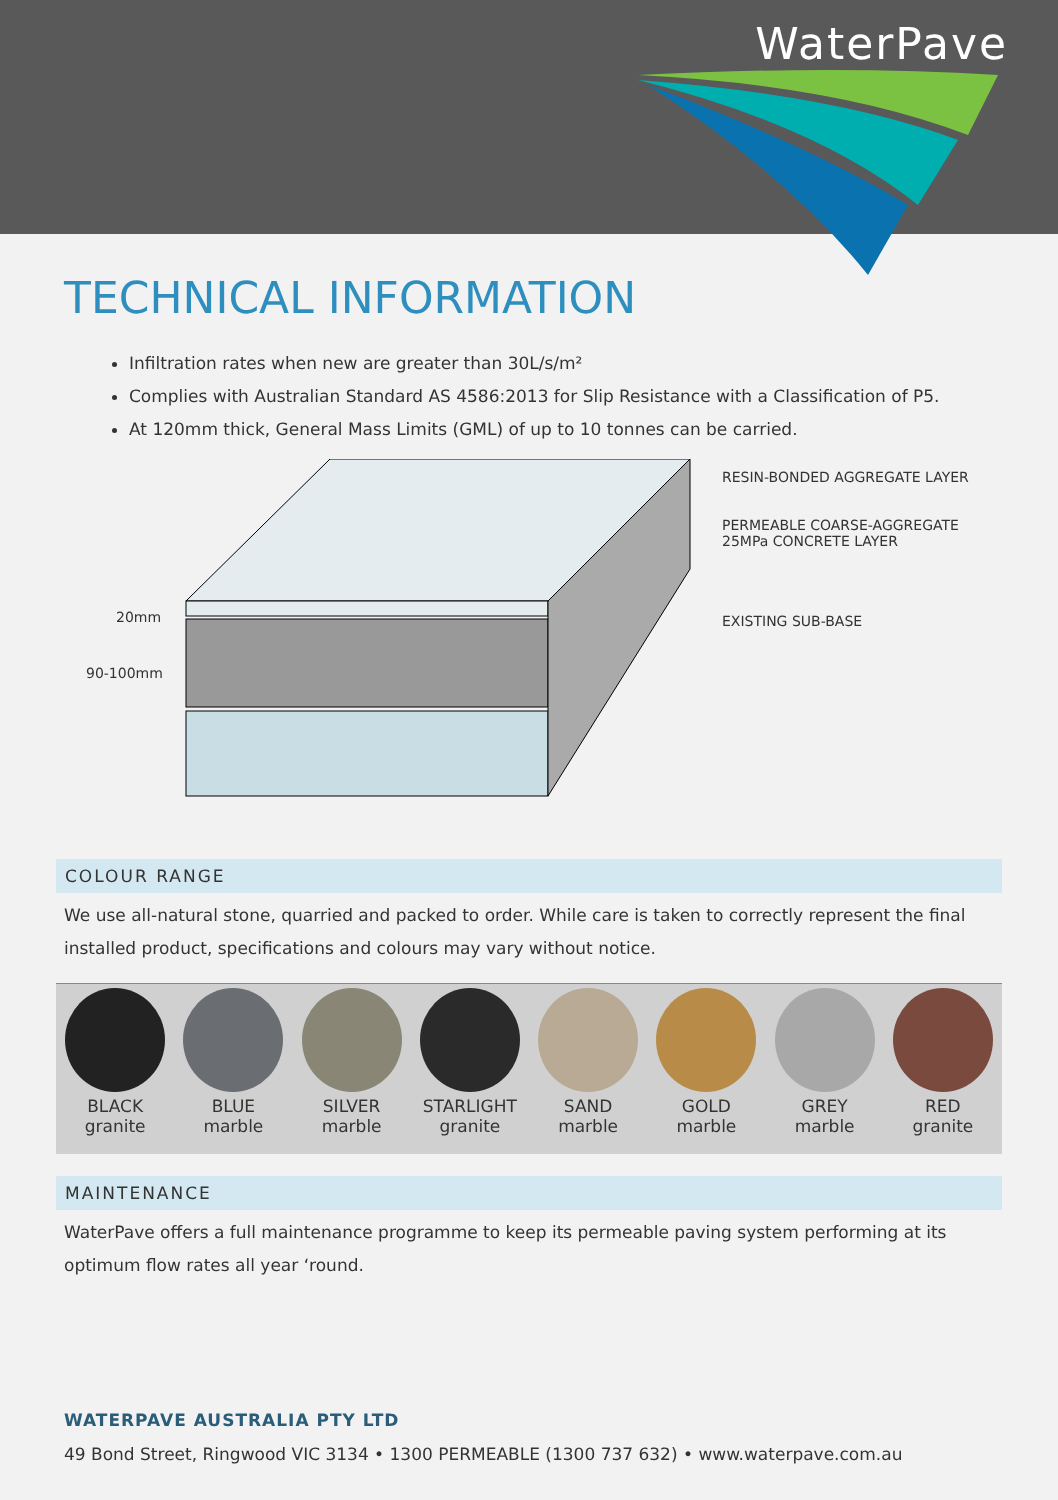WaterPave
TECHNICAL INFORMATION
Infiltration rates when new are greater than 30L/s/m²
Complies with Australian Standard AS 4586:2013 for Slip Resistance with a Classification of P5.
At 120mm thick, General Mass Limits (GML) of up to 10 tonnes can be carried.
RESIN-BONDED AGGREGATE LAYER
PERMEABLE COARSE-AGGREGATE
25MPa CONCRETE LAYER
EXISTING SUB-BASE
20mm
90-100mm
COLOUR RANGE
We use all-natural stone, quarried and packed to order. While care is taken to correctly represent the final installed product, specifications and colours may vary without notice.
BLACK
granite
BLUE
marble
SILVER
marble
STARLIGHT
granite
SAND
marble
GOLD
marble
GREY
marble
RED
granite
MAINTENANCE
WaterPave offers a full maintenance programme to keep its permeable paving system performing at its optimum flow rates all year ‘round.
WATERPAVE AUSTRALIA PTY LTD
49 Bond Street, Ringwood VIC 3134 • 1300 PERMEABLE (1300 737 632) • www.waterpave.com.au